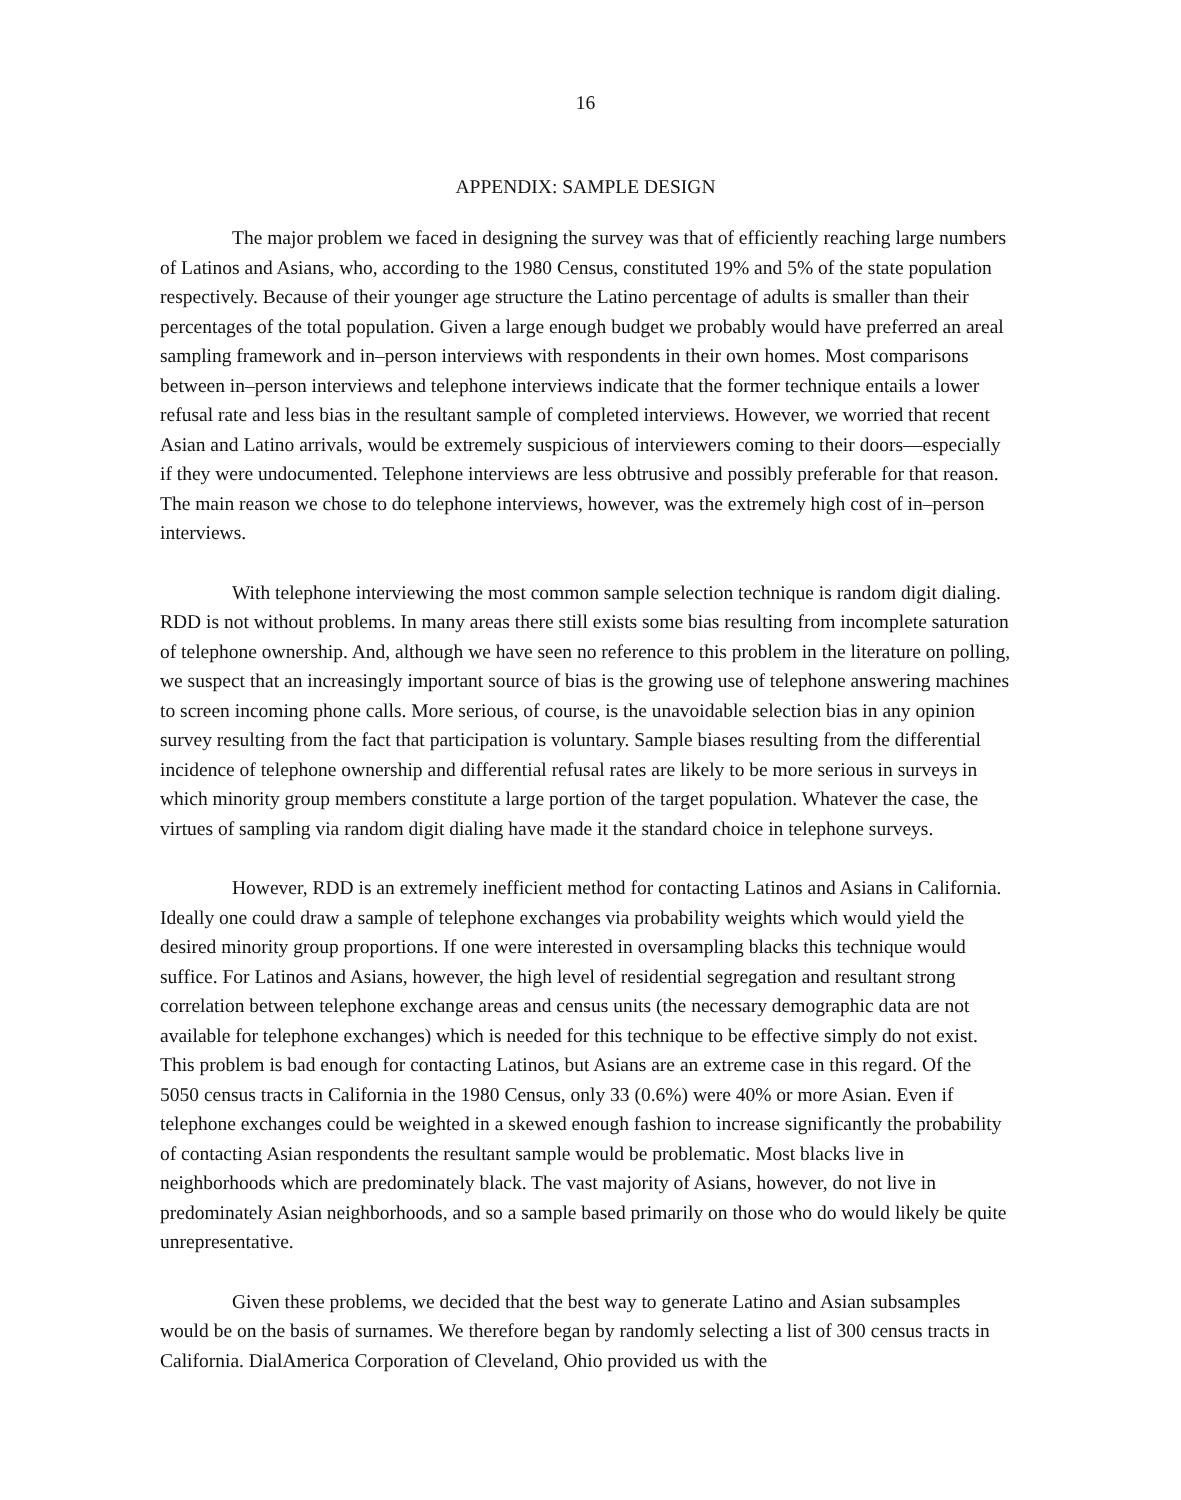16
APPENDIX: SAMPLE DESIGN
The major problem we faced in designing the survey was that of efficiently reaching large numbers of Latinos and Asians, who, according to the 1980 Census, constituted 19% and 5% of the state population respectively. Because of their younger age structure the Latino percentage of adults is smaller than their percentages of the total population. Given a large enough budget we probably would have preferred an areal sampling framework and in–person interviews with respondents in their own homes. Most comparisons between in–person interviews and telephone interviews indicate that the former technique entails a lower refusal rate and less bias in the resultant sample of completed interviews. However, we worried that recent Asian and Latino arrivals, would be extremely suspicious of interviewers coming to their doors––especially if they were undocumented. Telephone interviews are less obtrusive and possibly preferable for that reason. The main reason we chose to do telephone interviews, however, was the extremely high cost of in–person interviews.
With telephone interviewing the most common sample selection technique is random digit dialing. RDD is not without problems. In many areas there still exists some bias resulting from incomplete saturation of telephone ownership. And, although we have seen no reference to this problem in the literature on polling, we suspect that an increasingly important source of bias is the growing use of telephone answering machines to screen incoming phone calls. More serious, of course, is the unavoidable selection bias in any opinion survey resulting from the fact that participation is voluntary. Sample biases resulting from the differential incidence of telephone ownership and differential refusal rates are likely to be more serious in surveys in which minority group members constitute a large portion of the target population. Whatever the case, the virtues of sampling via random digit dialing have made it the standard choice in telephone surveys.
However, RDD is an extremely inefficient method for contacting Latinos and Asians in California. Ideally one could draw a sample of telephone exchanges via probability weights which would yield the desired minority group proportions. If one were interested in oversampling blacks this technique would suffice. For Latinos and Asians, however, the high level of residential segregation and resultant strong correlation between telephone exchange areas and census units (the necessary demographic data are not available for telephone exchanges) which is needed for this technique to be effective simply do not exist. This problem is bad enough for contacting Latinos, but Asians are an extreme case in this regard. Of the 5050 census tracts in California in the 1980 Census, only 33 (0.6%) were 40% or more Asian. Even if telephone exchanges could be weighted in a skewed enough fashion to increase significantly the probability of contacting Asian respondents the resultant sample would be problematic. Most blacks live in neighborhoods which are predominately black. The vast majority of Asians, however, do not live in predominately Asian neighborhoods, and so a sample based primarily on those who do would likely be quite unrepresentative.
Given these problems, we decided that the best way to generate Latino and Asian subsamples would be on the basis of surnames. We therefore began by randomly selecting a list of 300 census tracts in California. DialAmerica Corporation of Cleveland, Ohio provided us with the